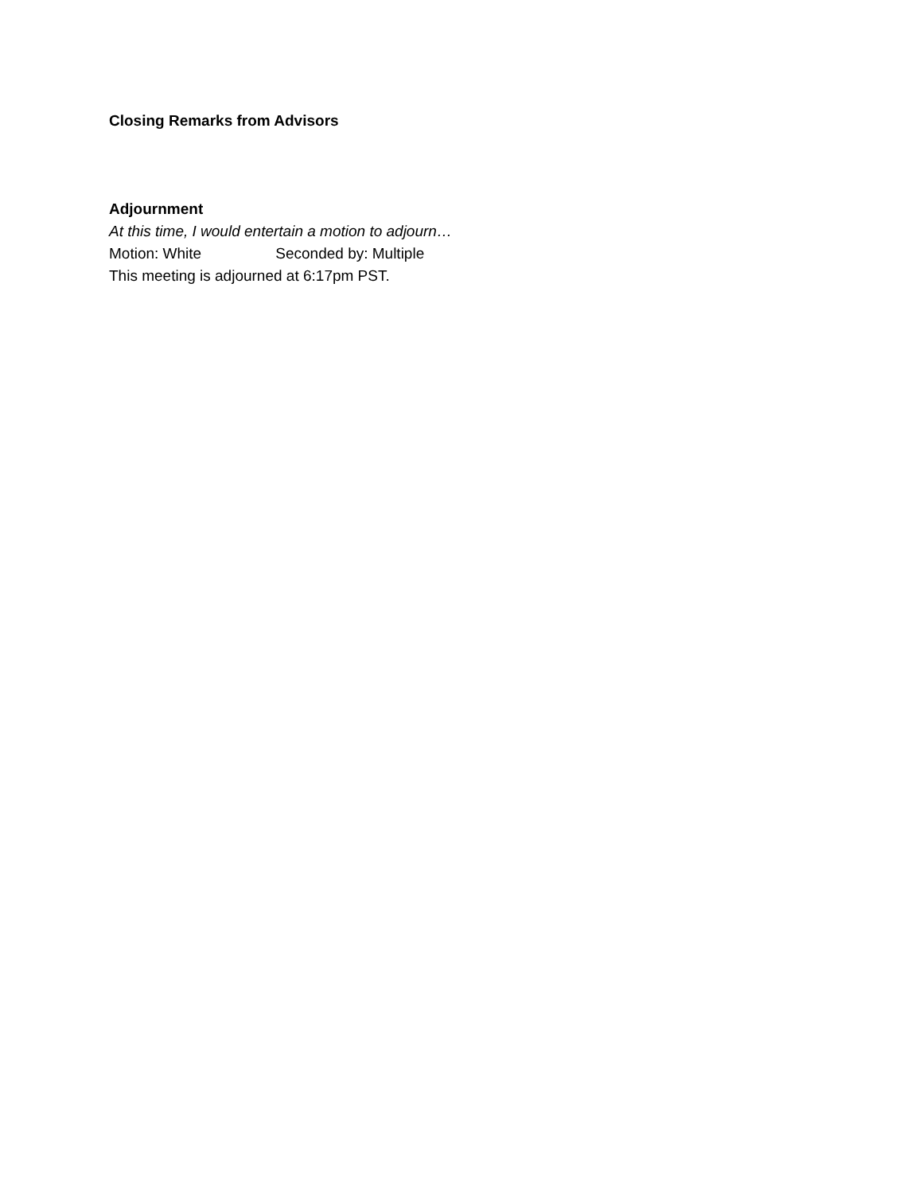Closing Remarks from Advisors
Adjournment
At this time, I would entertain a motion to adjourn…
Motion: White Seconded by: Multiple
This meeting is adjourned at 6:17pm PST.